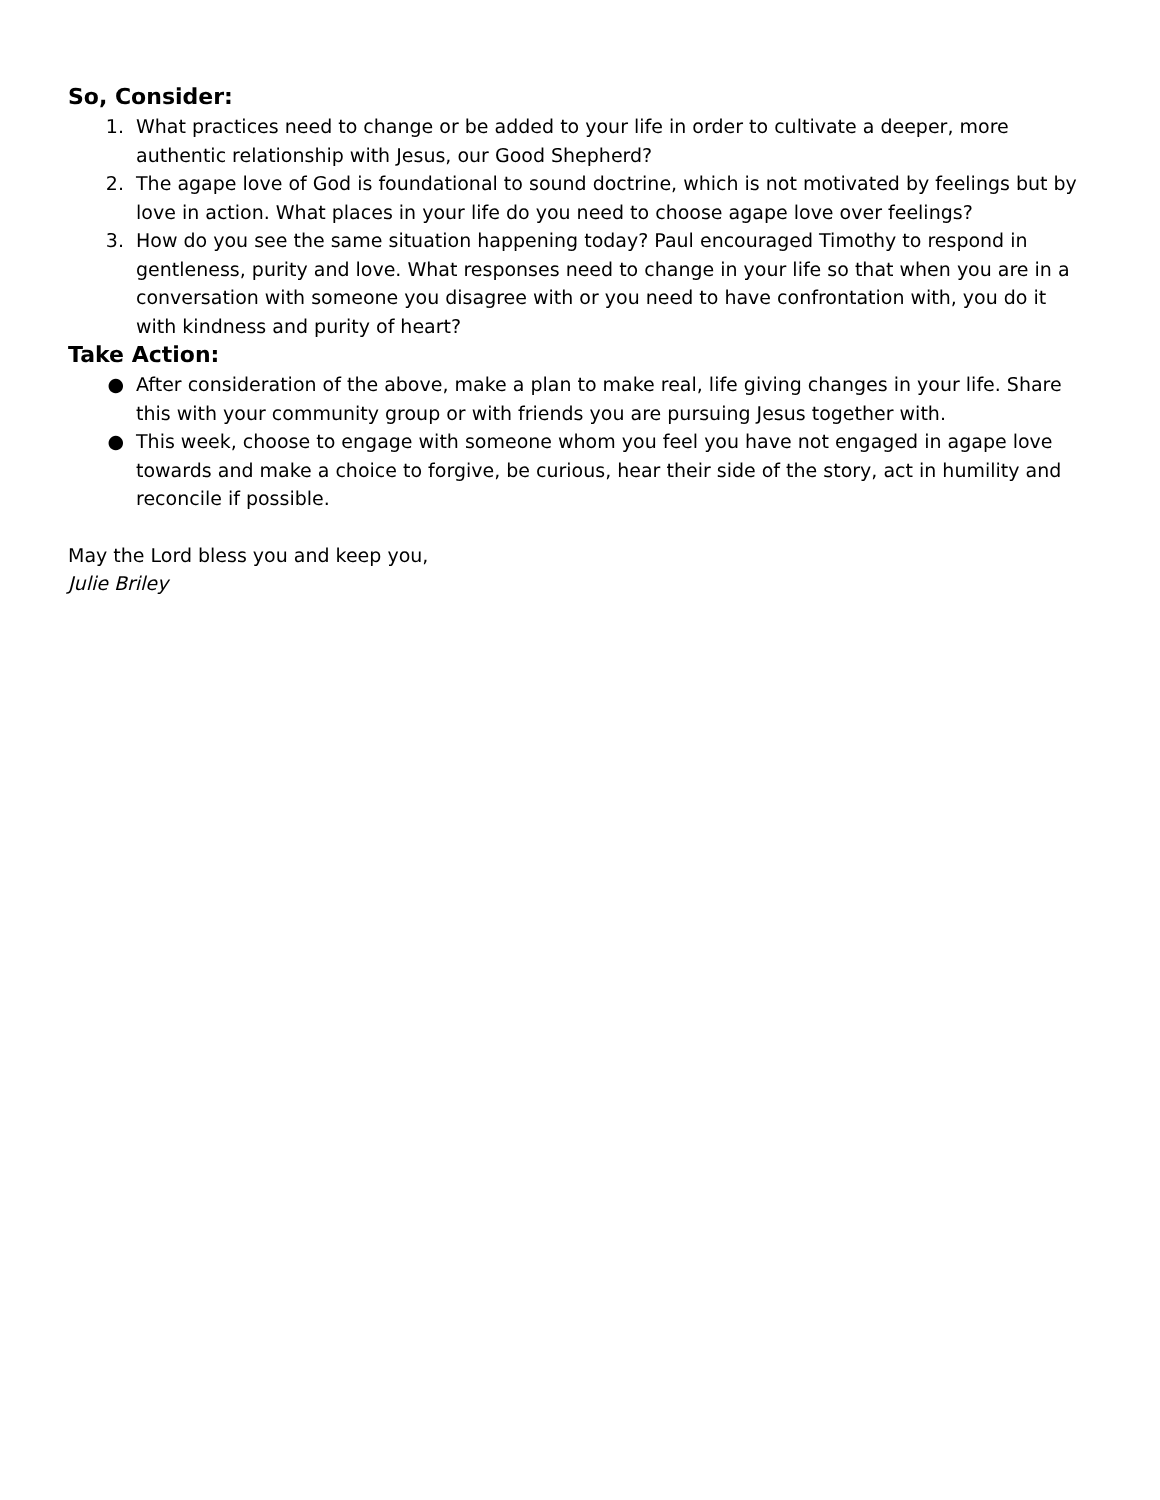So, Consider:
1. What practices need to change or be added to your life in order to cultivate a deeper, more authentic relationship with Jesus, our Good Shepherd?
2. The agape love of God is foundational to sound doctrine, which is not motivated by feelings but by love in action. What places in your life do you need to choose agape love over feelings?
3. How do you see the same situation happening today? Paul encouraged Timothy to respond in gentleness, purity and love. What responses need to change in your life so that when you are in a conversation with someone you disagree with or you need to have confrontation with, you do it with kindness and purity of heart?
Take Action:
● After consideration of the above, make a plan to make real, life giving changes in your life. Share this with your community group or with friends you are pursuing Jesus together with.
● This week, choose to engage with someone whom you feel you have not engaged in agape love towards and make a choice to forgive, be curious, hear their side of the story, act in humility and reconcile if possible.
May the Lord bless you and keep you,
Julie Briley